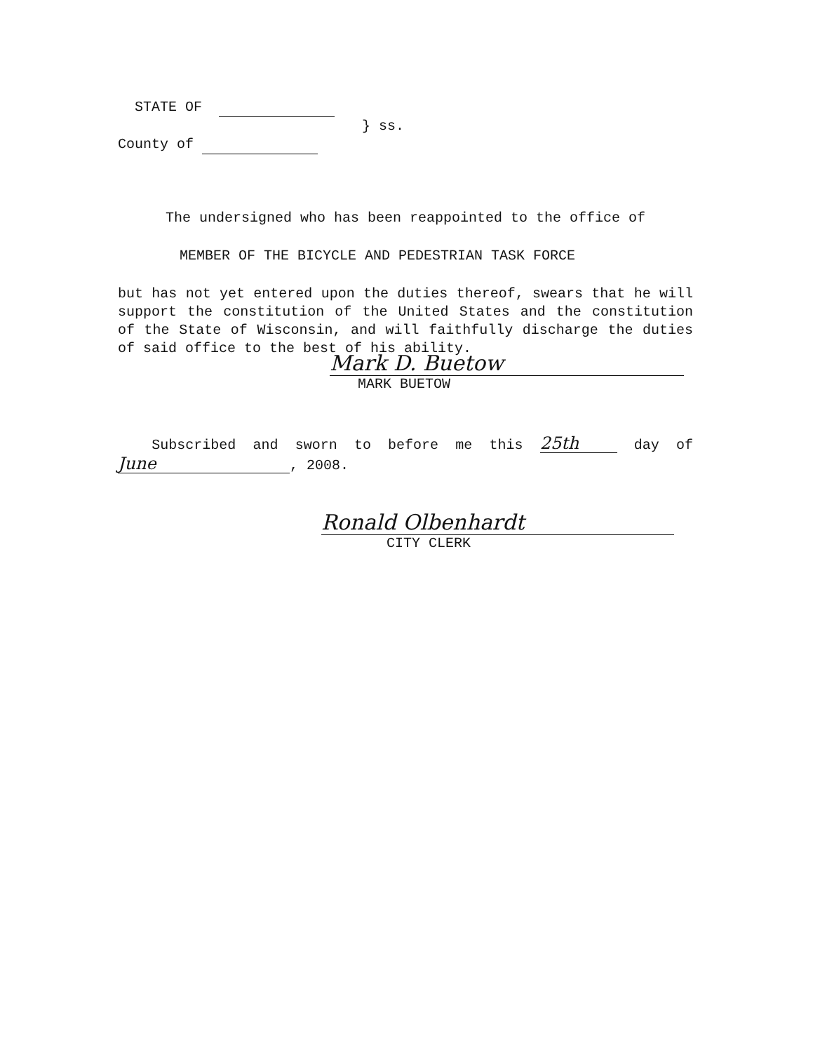STATE OF
} ss.
County of
The undersigned who has been reappointed to the office of
MEMBER OF THE BICYCLE AND PEDESTRIAN TASK FORCE
but has not yet entered upon the duties thereof, swears that he will support the constitution of the United States and the constitution of the State of Wisconsin, and will faithfully discharge the duties of said office to the best of his ability.
Mark D. Buetow
MARK BUETOW
Subscribed and sworn to before me this 25th day of June, 2008.
Ronald Olbenhardt
CITY CLERK